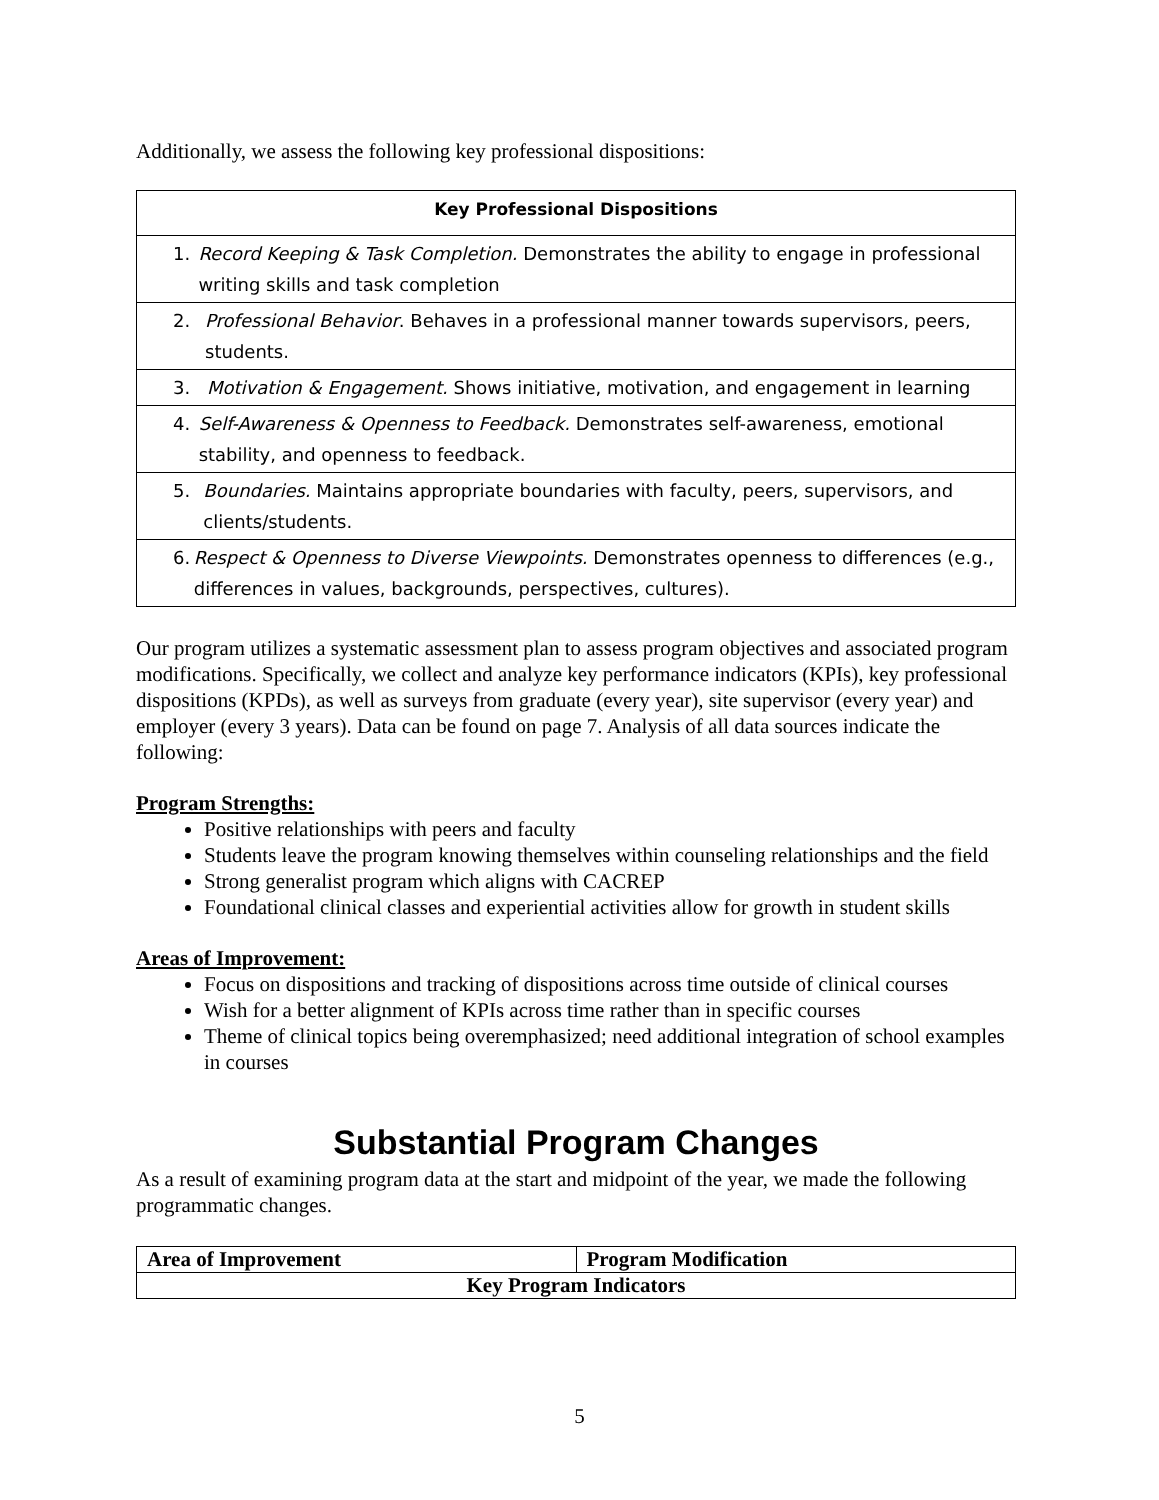Additionally, we assess the following key professional dispositions:
| Key Professional Dispositions |
| --- |
| 1. Record Keeping & Task Completion. Demonstrates the ability to engage in professional writing skills and task completion |
| 2. Professional Behavior . Behaves in a professional manner towards supervisors, peers, students. |
| 3. Motivation & Engagement. Shows initiative, motivation, and engagement in learning |
| 4. Self-Awareness & Openness to Feedback. Demonstrates self-awareness, emotional stability, and openness to feedback. |
| 5. Boundaries. Maintains appropriate boundaries with faculty, peers, supervisors, and clients/students. |
| 6. Respect & Openness to Diverse Viewpoints. Demonstrates openness to differences (e.g., differences in values, backgrounds, perspectives, cultures). |
Our program utilizes a systematic assessment plan to assess program objectives and associated program modifications. Specifically, we collect and analyze key performance indicators (KPIs), key professional dispositions (KPDs), as well as surveys from graduate (every year), site supervisor (every year) and employer (every 3 years). Data can be found on page 7. Analysis of all data sources indicate the following:
Program Strengths:
Positive relationships with peers and faculty
Students leave the program knowing themselves within counseling relationships and the field
Strong generalist program which aligns with CACREP
Foundational clinical classes and experiential activities allow for growth in student skills
Areas of Improvement:
Focus on dispositions and tracking of dispositions across time outside of clinical courses
Wish for a better alignment of KPIs across time rather than in specific courses
Theme of clinical topics being overemphasized; need additional integration of school examples in courses
Substantial Program Changes
As a result of examining program data at the start and midpoint of the year, we made the following programmatic changes.
| Area of Improvement | Program Modification |
| --- | --- |
| Key Program Indicators | |
5